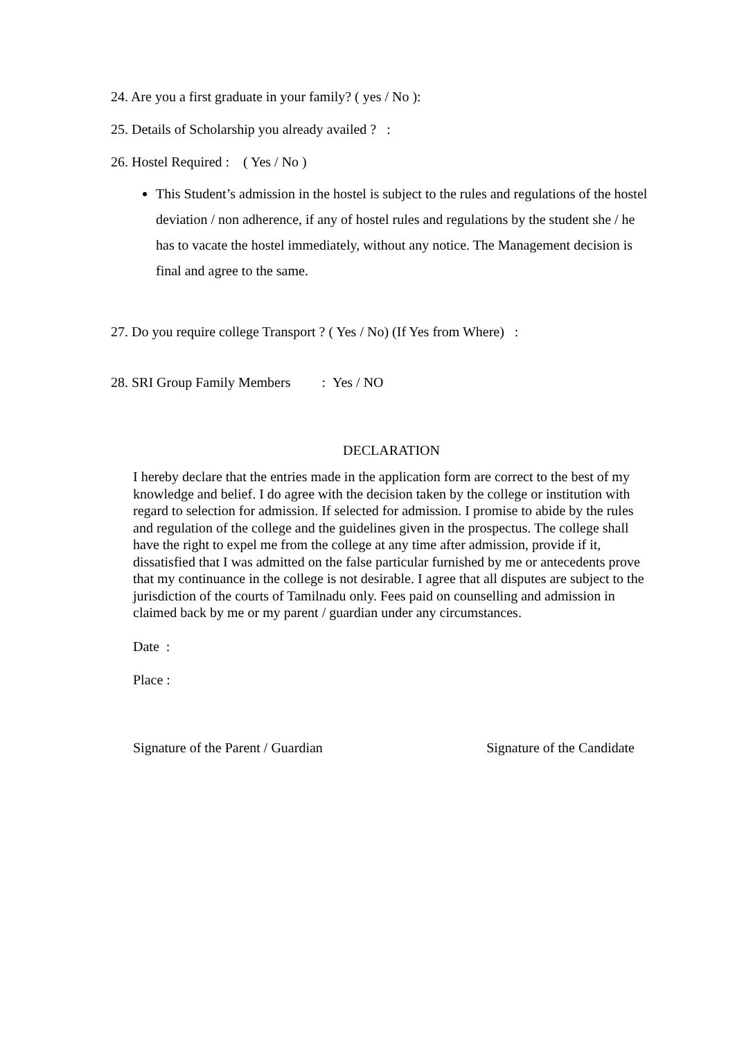24. Are you a first graduate in your family? ( yes / No ):
25. Details of Scholarship you already availed ? :
26. Hostel Required : ( Yes / No )
This Student’s admission in the hostel is subject to the rules and regulations of the hostel deviation / non adherence, if any of hostel rules and regulations by the student she / he has to vacate the hostel immediately, without any notice. The Management decision is final and agree to the same.
27. Do you require college Transport ? ( Yes / No) (If Yes from Where) :
28. SRI Group Family Members : Yes / NO
DECLARATION
I hereby declare that the entries made in the application form are correct to the best of my knowledge and belief. I do agree with the decision taken by the college or institution with regard to selection for admission. If selected for admission. I promise to abide by the rules and regulation of the college and the guidelines given in the prospectus. The college shall have the right to expel me from the college at any time after admission, provide if it, dissatisfied that I was admitted on the false particular furnished by me or antecedents prove that my continuance in the college is not desirable. I agree that all disputes are subject to the jurisdiction of the courts of Tamilnadu only. Fees paid on counselling and admission in claimed back by me or my parent / guardian under any circumstances.
Date :
Place :
Signature of the Parent / Guardian Signature of the Candidate